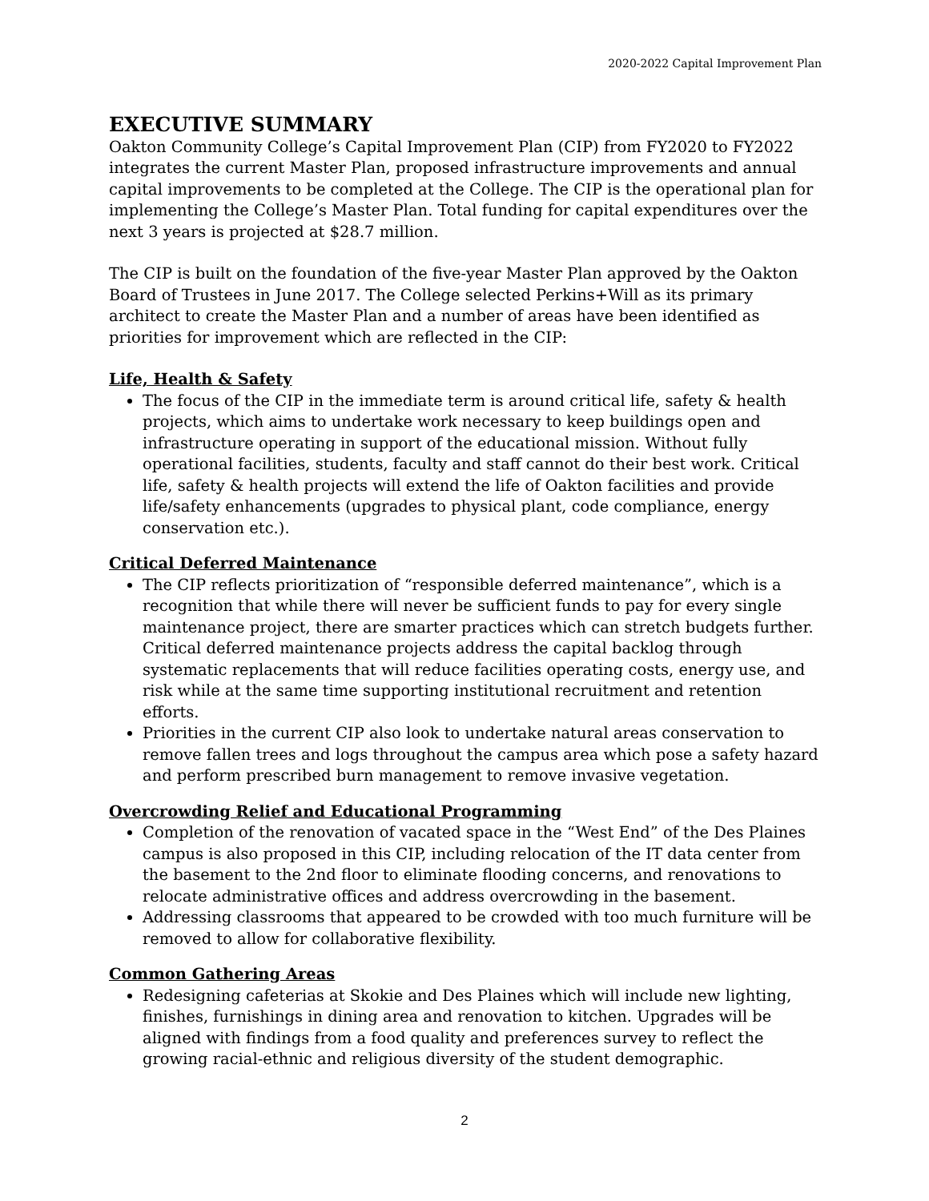2020-2022 Capital Improvement Plan
EXECUTIVE SUMMARY
Oakton Community College’s Capital Improvement Plan (CIP) from FY2020 to FY2022 integrates the current Master Plan, proposed infrastructure improvements and annual capital improvements to be completed at the College. The CIP is the operational plan for implementing the College’s Master Plan. Total funding for capital expenditures over the next 3 years is projected at $28.7 million.
The CIP is built on the foundation of the five-year Master Plan approved by the Oakton Board of Trustees in June 2017. The College selected Perkins+Will as its primary architect to create the Master Plan and a number of areas have been identified as priorities for improvement which are reflected in the CIP:
Life, Health & Safety
The focus of the CIP in the immediate term is around critical life, safety & health projects, which aims to undertake work necessary to keep buildings open and infrastructure operating in support of the educational mission. Without fully operational facilities, students, faculty and staff cannot do their best work. Critical life, safety & health projects will extend the life of Oakton facilities and provide life/safety enhancements (upgrades to physical plant, code compliance, energy conservation etc.).
Critical Deferred Maintenance
The CIP reflects prioritization of “responsible deferred maintenance”, which is a recognition that while there will never be sufficient funds to pay for every single maintenance project, there are smarter practices which can stretch budgets further. Critical deferred maintenance projects address the capital backlog through systematic replacements that will reduce facilities operating costs, energy use, and risk while at the same time supporting institutional recruitment and retention efforts.
Priorities in the current CIP also look to undertake natural areas conservation to remove fallen trees and logs throughout the campus area which pose a safety hazard and perform prescribed burn management to remove invasive vegetation.
Overcrowding Relief and Educational Programming
Completion of the renovation of vacated space in the “West End” of the Des Plaines campus is also proposed in this CIP, including relocation of the IT data center from the basement to the 2nd floor to eliminate flooding concerns, and renovations to relocate administrative offices and address overcrowding in the basement.
Addressing classrooms that appeared to be crowded with too much furniture will be removed to allow for collaborative flexibility.
Common Gathering Areas
Redesigning cafeterias at Skokie and Des Plaines which will include new lighting, finishes, furnishings in dining area and renovation to kitchen. Upgrades will be aligned with findings from a food quality and preferences survey to reflect the growing racial-ethnic and religious diversity of the student demographic.
2